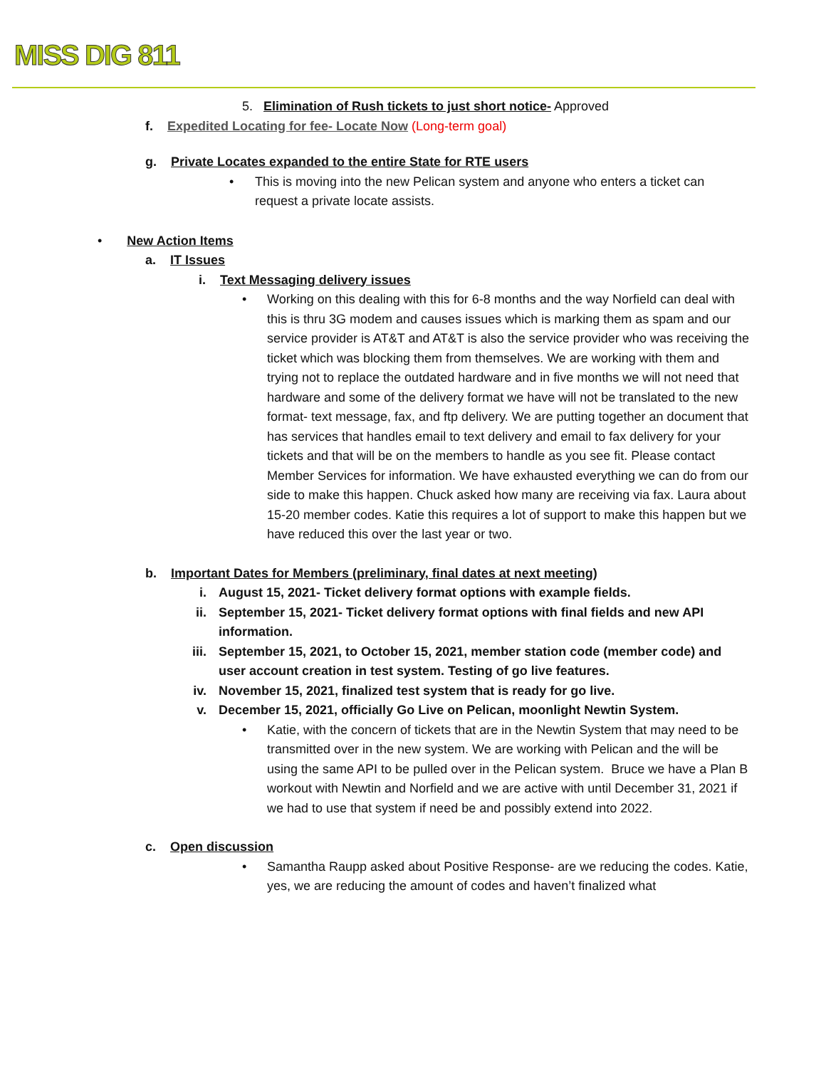MISS DIG 811
5. Elimination of Rush tickets to just short notice- Approved
f. Expedited Locating for fee- Locate Now (Long-term goal)
g. Private Locates expanded to the entire State for RTE users
• This is moving into the new Pelican system and anyone who enters a ticket can request a private locate assists.
• New Action Items
a. IT Issues
i. Text Messaging delivery issues
• Working on this dealing with this for 6-8 months and the way Norfield can deal with this is thru 3G modem and causes issues which is marking them as spam and our service provider is AT&T and AT&T is also the service provider who was receiving the ticket which was blocking them from themselves. We are working with them and trying not to replace the outdated hardware and in five months we will not need that hardware and some of the delivery format we have will not be translated to the new format- text message, fax, and ftp delivery. We are putting together an document that has services that handles email to text delivery and email to fax delivery for your tickets and that will be on the members to handle as you see fit. Please contact Member Services for information. We have exhausted everything we can do from our side to make this happen. Chuck asked how many are receiving via fax. Laura about 15-20 member codes. Katie this requires a lot of support to make this happen but we have reduced this over the last year or two.
b. Important Dates for Members (preliminary, final dates at next meeting)
i. August 15, 2021- Ticket delivery format options with example fields.
ii. September 15, 2021- Ticket delivery format options with final fields and new API information.
iii. September 15, 2021, to October 15, 2021, member station code (member code) and user account creation in test system. Testing of go live features.
iv. November 15, 2021, finalized test system that is ready for go live.
v. December 15, 2021, officially Go Live on Pelican, moonlight Newtin System.
• Katie, with the concern of tickets that are in the Newtin System that may need to be transmitted over in the new system. We are working with Pelican and the will be using the same API to be pulled over in the Pelican system. Bruce we have a Plan B workout with Newtin and Norfield and we are active with until December 31, 2021 if we had to use that system if need be and possibly extend into 2022.
c. Open discussion
• Samantha Raupp asked about Positive Response- are we reducing the codes. Katie, yes, we are reducing the amount of codes and haven’t finalized what